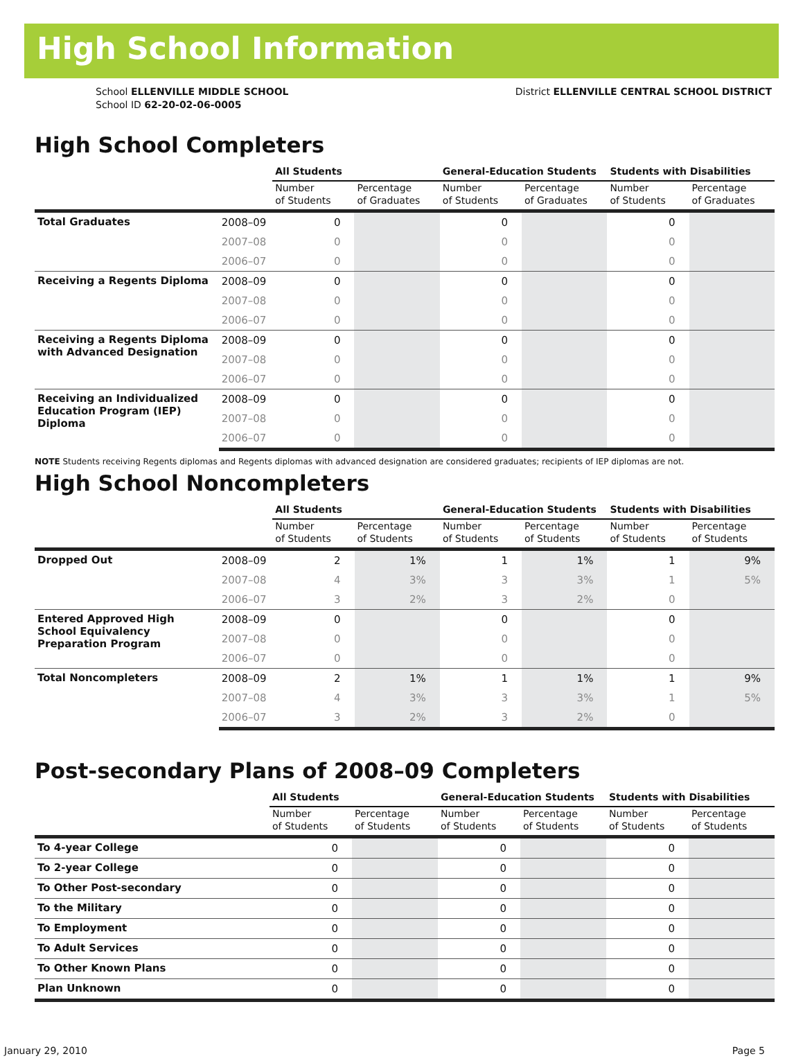High School Information
School ELLENVILLE MIDDLE SCHOOL
School ID 62-20-02-06-0005
District ELLENVILLE CENTRAL SCHOOL DISTRICT
High School Completers
| | | All Students | | General-Education Students | | Students with Disabilities | |
| | | Number of Students | Percentage of Graduates | Number of Students | Percentage of Graduates | Number of Students | Percentage of Graduates |
| Total Graduates | 2008–09 | 0 | | 0 | | 0 | |
| | 2007–08 | 0 | | 0 | | 0 | |
| | 2006–07 | 0 | | 0 | | 0 | |
| Receiving a Regents Diploma | 2008–09 | 0 | | 0 | | 0 | |
| | 2007–08 | 0 | | 0 | | 0 | |
| | 2006–07 | 0 | | 0 | | 0 | |
| Receiving a Regents Diploma with Advanced Designation | 2008–09 | 0 | | 0 | | 0 | |
| | 2007–08 | 0 | | 0 | | 0 | |
| | 2006–07 | 0 | | 0 | | 0 | |
| Receiving an Individualized Education Program (IEP) Diploma | 2008–09 | 0 | | 0 | | 0 | |
| | 2007–08 | 0 | | 0 | | 0 | |
| | 2006–07 | 0 | | 0 | | 0 | |
NOTE Students receiving Regents diplomas and Regents diplomas with advanced designation are considered graduates; recipients of IEP diplomas are not.
High School Noncompleters
| | | All Students | | General-Education Students | | Students with Disabilities | |
| | | Number of Students | Percentage of Students | Number of Students | Percentage of Students | Number of Students | Percentage of Students |
| Dropped Out | 2008–09 | 2 | 1% | 1 | 1% | 1 | 9% |
| | 2007–08 | 4 | 3% | 3 | 3% | 1 | 5% |
| | 2006–07 | 3 | 2% | 3 | 2% | 0 | |
| Entered Approved High School Equivalency Preparation Program | 2008–09 | 0 | | 0 | | 0 | |
| | 2007–08 | 0 | | 0 | | 0 | |
| | 2006–07 | 0 | | 0 | | 0 | |
| Total Noncompleters | 2008–09 | 2 | 1% | 1 | 1% | 1 | 9% |
| | 2007–08 | 4 | 3% | 3 | 3% | 1 | 5% |
| | 2006–07 | 3 | 2% | 3 | 2% | 0 | |
Post-secondary Plans of 2008–09 Completers
| | | All Students | | General-Education Students | | Students with Disabilities | |
| | | Number of Students | Percentage of Students | Number of Students | Percentage of Students | Number of Students | Percentage of Students |
| To 4-year College | | 0 | | 0 | | 0 | |
| To 2-year College | | 0 | | 0 | | 0 | |
| To Other Post-secondary | | 0 | | 0 | | 0 | |
| To the Military | | 0 | | 0 | | 0 | |
| To Employment | | 0 | | 0 | | 0 | |
| To Adult Services | | 0 | | 0 | | 0 | |
| To Other Known Plans | | 0 | | 0 | | 0 | |
| Plan Unknown | | 0 | | 0 | | 0 | |
January 29, 2010 Page 5